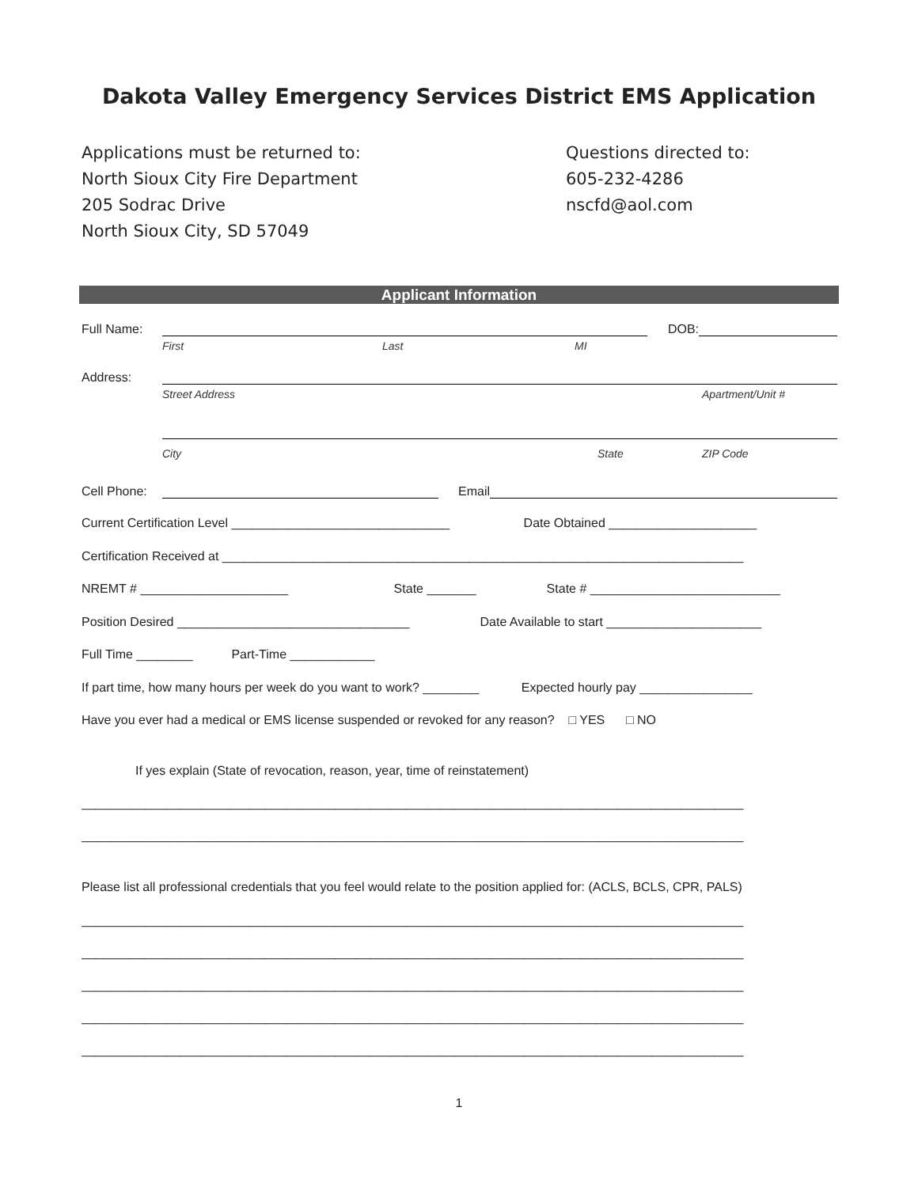Dakota Valley Emergency Services District EMS Application
Applications must be returned to:
North Sioux City Fire Department
205 Sodrac Drive
North Sioux City, SD 57049
Questions directed to:
605-232-4286
nscfd@aol.com
Applicant Information
Full Name: DOB:
First Last MI
Address:
Street Address Apartment/Unit #
City State ZIP Code
Cell Phone: Email
Current Certification Level _______________________________ Date Obtained _____________________
Certification Received at __________________________________________________________________________
NREMT # _____________________ State _______ State # ___________________________
Position Desired _________________________________ Date Available to start ______________________
Full Time ________ Part-Time ____________
If part time, how many hours per week do you want to work? ________ Expected hourly pay ________________
Have you ever had a medical or EMS license suspended or revoked for any reason? □ YES □ NO
If yes explain (State of revocation, reason, year, time of reinstatement)
______________________________________________________________________________________________
______________________________________________________________________________________________
Please list all professional credentials that you feel would relate to the position applied for: (ACLS, BCLS, CPR, PALS)
______________________________________________________________________________________________
______________________________________________________________________________________________
______________________________________________________________________________________________
______________________________________________________________________________________________
______________________________________________________________________________________________
1